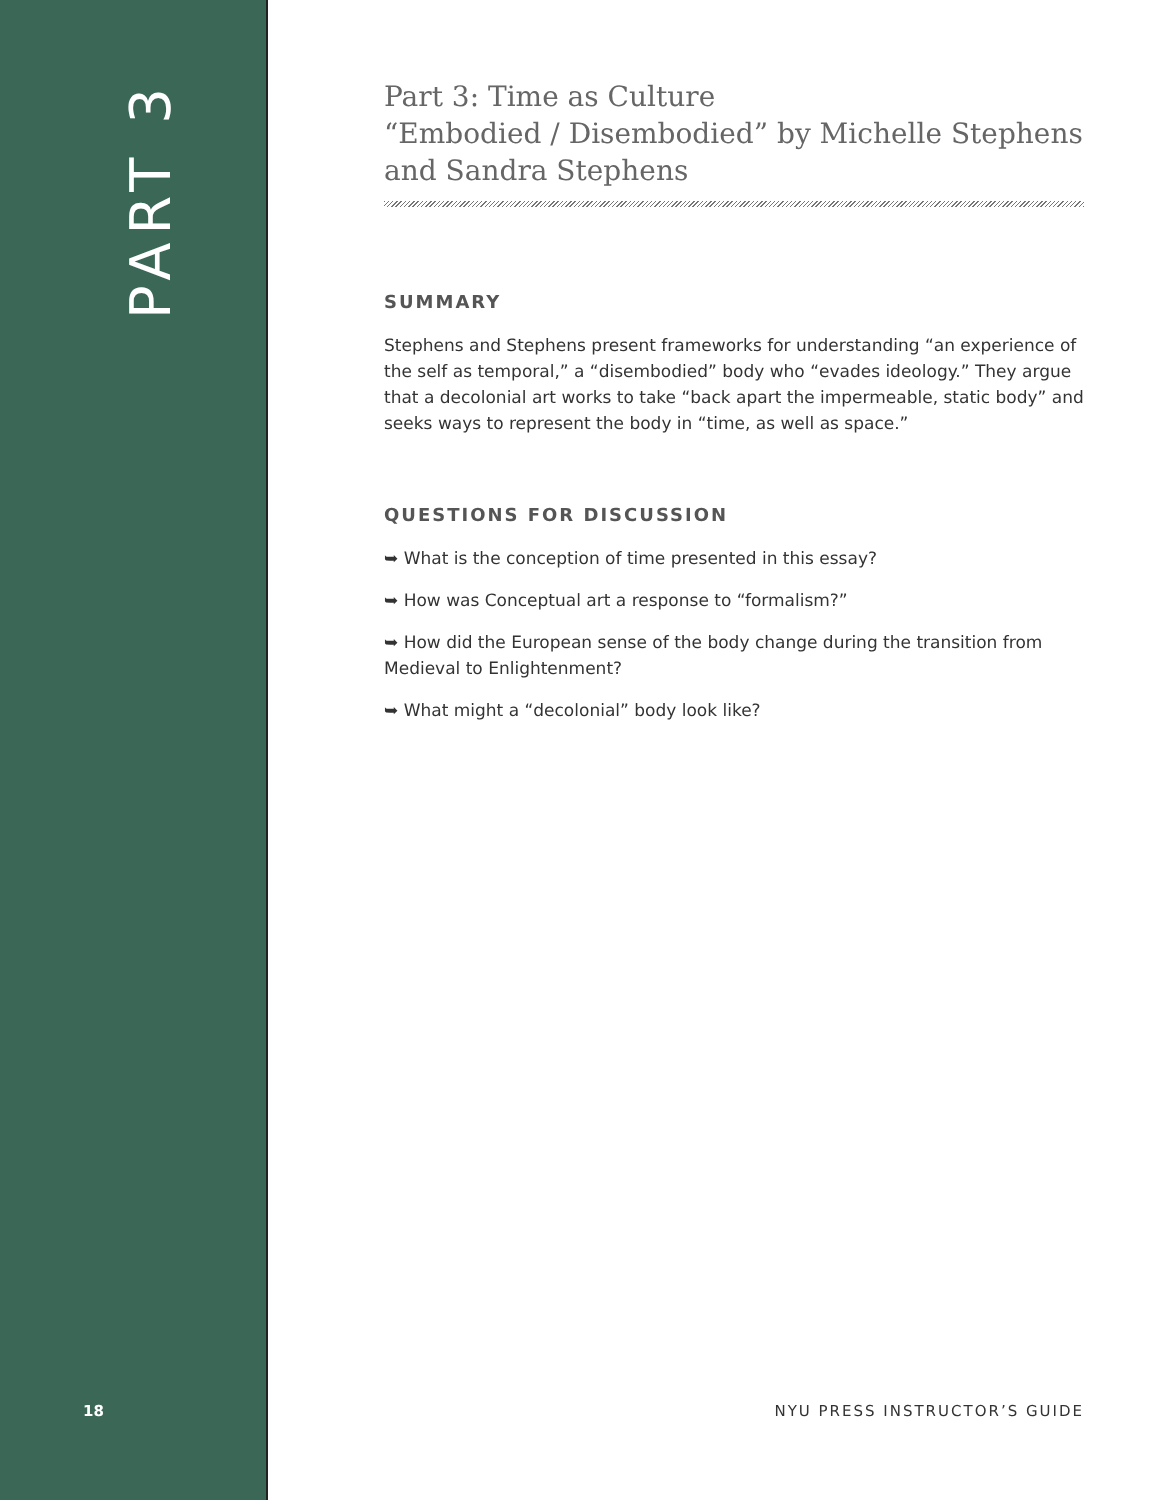PART 3
18
Part 3: Time as Culture
“Embodied / Disembodied” by Michelle Stephens and Sandra Stephens
SUMMARY
Stephens and Stephens present frameworks for understanding “an experience of the self as temporal,” a “disembodied” body who “evades ideology.” They argue that a decolonial art works to take “back apart the impermeable, static body” and seeks ways to represent the body in “time, as well as space.”
QUESTIONS FOR DISCUSSION
➥ What is the conception of time presented in this essay?
➥ How was Conceptual art a response to “formalism?”
➥ How did the European sense of the body change during the transition from Medieval to Enlightenment?
➥ What might a “decolonial” body look like?
NYU PRESS INSTRUCTOR’S GUIDE